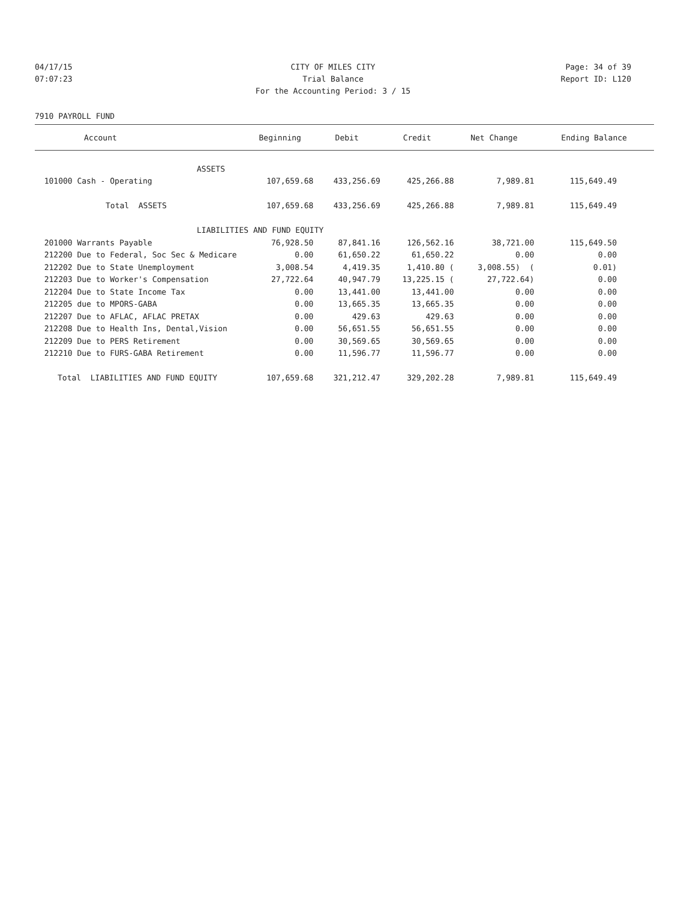04/17/15 CITY OF MILES CITY Page: 34 of 39
07:07:23 Trial Balance Report ID: L120
For the Accounting Period: 3 / 15
7910 PAYROLL FUND
| Account | Beginning | Debit | Credit | Net Change | Ending Balance |
| --- | --- | --- | --- | --- | --- |
| ASSETS | | | | | |
| 101000 Cash - Operating | 107,659.68 | 433,256.69 | 425,266.88 | 7,989.81 | 115,649.49 |
| Total ASSETS | 107,659.68 | 433,256.69 | 425,266.88 | 7,989.81 | 115,649.49 |
| LIABILITIES AND FUND EQUITY | | | | | |
| 201000 Warrants Payable | 76,928.50 | 87,841.16 | 126,562.16 | 38,721.00 | 115,649.50 |
| 212200 Due to Federal, Soc Sec & Medicare | 0.00 | 61,650.22 | 61,650.22 | 0.00 | 0.00 |
| 212202 Due to State Unemployment | 3,008.54 | 4,419.35 | 1,410.80 ( | 3,008.55) ( | 0.01) |
| 212203 Due to Worker's Compensation | 27,722.64 | 40,947.79 | 13,225.15 ( | 27,722.64) | 0.00 |
| 212204 Due to State Income Tax | 0.00 | 13,441.00 | 13,441.00 | 0.00 | 0.00 |
| 212205 due to MPORS-GABA | 0.00 | 13,665.35 | 13,665.35 | 0.00 | 0.00 |
| 212207 Due to AFLAC, AFLAC PRETAX | 0.00 | 429.63 | 429.63 | 0.00 | 0.00 |
| 212208 Due to Health Ins, Dental,Vision | 0.00 | 56,651.55 | 56,651.55 | 0.00 | 0.00 |
| 212209 Due to PERS Retirement | 0.00 | 30,569.65 | 30,569.65 | 0.00 | 0.00 |
| 212210 Due to FURS-GABA Retirement | 0.00 | 11,596.77 | 11,596.77 | 0.00 | 0.00 |
| Total LIABILITIES AND FUND EQUITY | 107,659.68 | 321,212.47 | 329,202.28 | 7,989.81 | 115,649.49 |